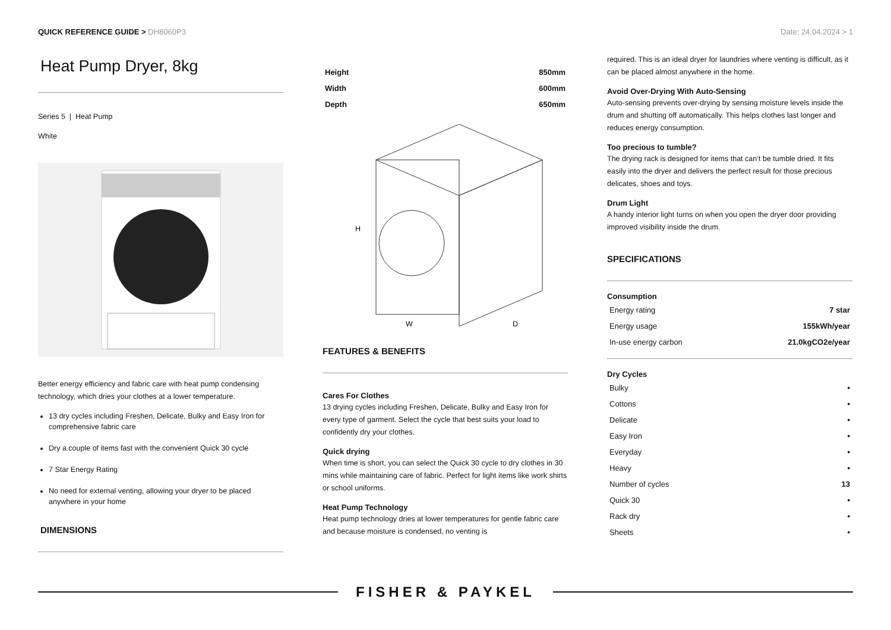QUICK REFERENCE GUIDE > DH8060P3
Date: 24.04.2024 > 1
Heat Pump Dryer, 8kg
Series 5 | Heat Pump
White
Better energy efficiency and fabric care with heat pump condensing technology, which dries your clothes at a lower temperature.
13 dry cycles including Freshen, Delicate, Bulky and Easy Iron for comprehensive fabric care
Dry a couple of items fast with the convenient Quick 30 cycle
7 Star Energy Rating
No need for external venting, allowing your dryer to be placed anywhere in your home
DIMENSIONS
| Height | 850mm |
| Width | 600mm |
| Depth | 650mm |
H
W
D
FEATURES & BENEFITS
Cares For Clothes
13 drying cycles including Freshen, Delicate, Bulky and Easy Iron for every type of garment. Select the cycle that best suits your load to confidently dry your clothes.
Quick drying
When time is short, you can select the Quick 30 cycle to dry clothes in 30 mins while maintaining care of fabric. Perfect for light items like work shirts or school uniforms.
Heat Pump Technology
Heat pump technology dries at lower temperatures for gentle fabric care and because moisture is condensed, no venting is
required. This is an ideal dryer for laundries where venting is difficult, as it can be placed almost anywhere in the home.
Avoid Over-Drying With Auto-Sensing
Auto-sensing prevents over-drying by sensing moisture levels inside the drum and shutting off automatically. This helps clothes last longer and reduces energy consumption.
Too precious to tumble?
The drying rack is designed for items that can’t be tumble dried. It fits easily into the dryer and delivers the perfect result for those precious delicates, shoes and toys.
Drum Light
A handy interior light turns on when you open the dryer door providing improved visibility inside the drum.
SPECIFICATIONS
Consumption
| Energy rating | 7 star |
| Energy usage | 155kWh/year |
| In-use energy carbon | 21.0kgCO2e/year |
Dry Cycles
| Bulky | • |
| Cottons | • |
| Delicate | • |
| Easy Iron | • |
| Everyday | • |
| Heavy | • |
| Number of cycles | 13 |
| Quick 30 | • |
| Rack dry | • |
| Sheets | • |
FISHER & PAYKEL